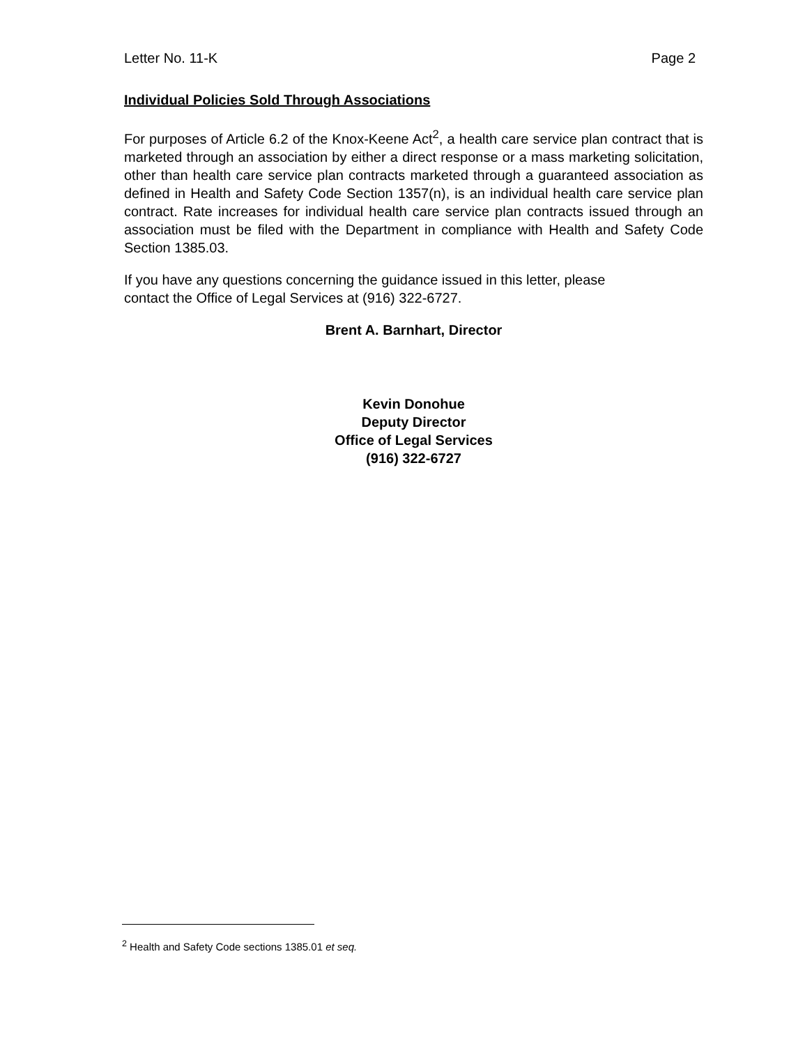Letter No. 11-K Page 2
Individual Policies Sold Through Associations
For purposes of Article 6.2 of the Knox-Keene Act<sup>2</sup>, a health care service plan contract that is marketed through an association by either a direct response or a mass marketing solicitation, other than health care service plan contracts marketed through a guaranteed association as defined in Health and Safety Code Section 1357(n), is an individual health care service plan contract. Rate increases for individual health care service plan contracts issued through an association must be filed with the Department in compliance with Health and Safety Code Section 1385.03.
If you have any questions concerning the guidance issued in this letter, please
contact the Office of Legal Services at (916) 322-6727.
Brent A. Barnhart, Director
Kevin Donohue
Deputy Director
Office of Legal Services
(916) 322-6727
<sup>2</sup> Health and Safety Code sections 1385.01 et seq.